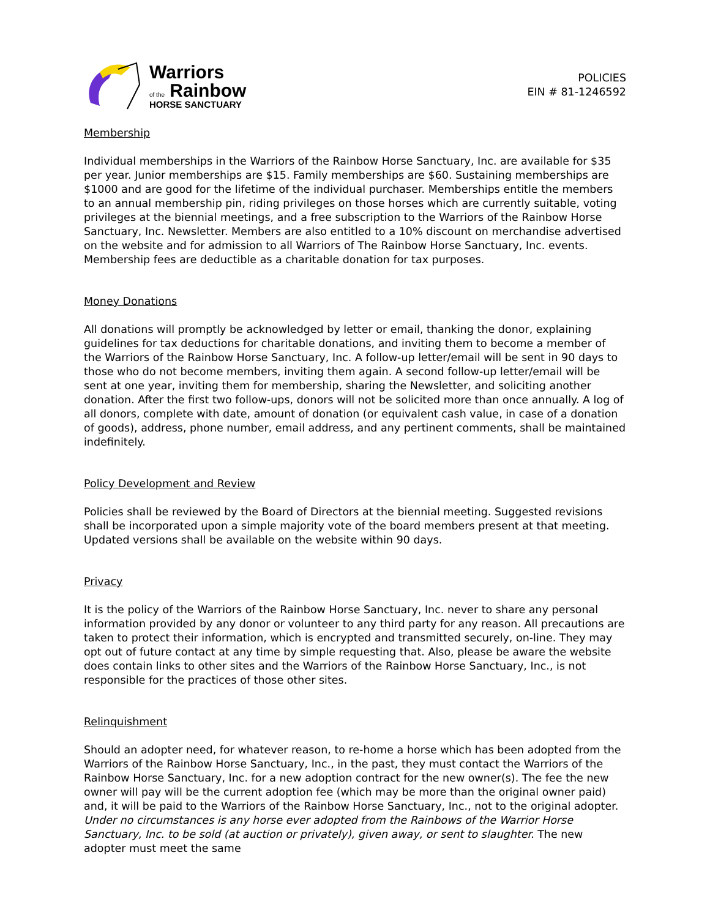Warriors
of the Rainbow
HORSE SANCTUARY
POLICIES
EIN # 81-1246592
Membership
Individual memberships in the Warriors of the Rainbow Horse Sanctuary, Inc. are available for $35 per year. Junior memberships are $15. Family memberships are $60. Sustaining memberships are $1000 and are good for the lifetime of the individual purchaser. Memberships entitle the members to an annual membership pin, riding privileges on those horses which are currently suitable, voting privileges at the biennial meetings, and a free subscription to the Warriors of the Rainbow Horse Sanctuary, Inc. Newsletter. Members are also entitled to a 10% discount on merchandise advertised on the website and for admission to all Warriors of The Rainbow Horse Sanctuary, Inc. events. Membership fees are deductible as a charitable donation for tax purposes.
Money Donations
All donations will promptly be acknowledged by letter or email, thanking the donor, explaining guidelines for tax deductions for charitable donations, and inviting them to become a member of the Warriors of the Rainbow Horse Sanctuary, Inc. A follow-up letter/email will be sent in 90 days to those who do not become members, inviting them again. A second follow-up letter/email will be sent at one year, inviting them for membership, sharing the Newsletter, and soliciting another donation. After the first two follow-ups, donors will not be solicited more than once annually. A log of all donors, complete with date, amount of donation (or equivalent cash value, in case of a donation of goods), address, phone number, email address, and any pertinent comments, shall be maintained indefinitely.
Policy Development and Review
Policies shall be reviewed by the Board of Directors at the biennial meeting. Suggested revisions shall be incorporated upon a simple majority vote of the board members present at that meeting. Updated versions shall be available on the website within 90 days.
Privacy
It is the policy of the Warriors of the Rainbow Horse Sanctuary, Inc. never to share any personal information provided by any donor or volunteer to any third party for any reason. All precautions are taken to protect their information, which is encrypted and transmitted securely, on-line. They may opt out of future contact at any time by simple requesting that. Also, please be aware the website does contain links to other sites and the Warriors of the Rainbow Horse Sanctuary, Inc., is not responsible for the practices of those other sites.
Relinquishment
Should an adopter need, for whatever reason, to re-home a horse which has been adopted from the Warriors of the Rainbow Horse Sanctuary, Inc., in the past, they must contact the Warriors of the Rainbow Horse Sanctuary, Inc. for a new adoption contract for the new owner(s). The fee the new owner will pay will be the current adoption fee (which may be more than the original owner paid) and, it will be paid to the Warriors of the Rainbow Horse Sanctuary, Inc., not to the original adopter. Under no circumstances is any horse ever adopted from the Rainbows of the Warrior Horse Sanctuary, Inc. to be sold (at auction or privately), given away, or sent to slaughter. The new adopter must meet the same